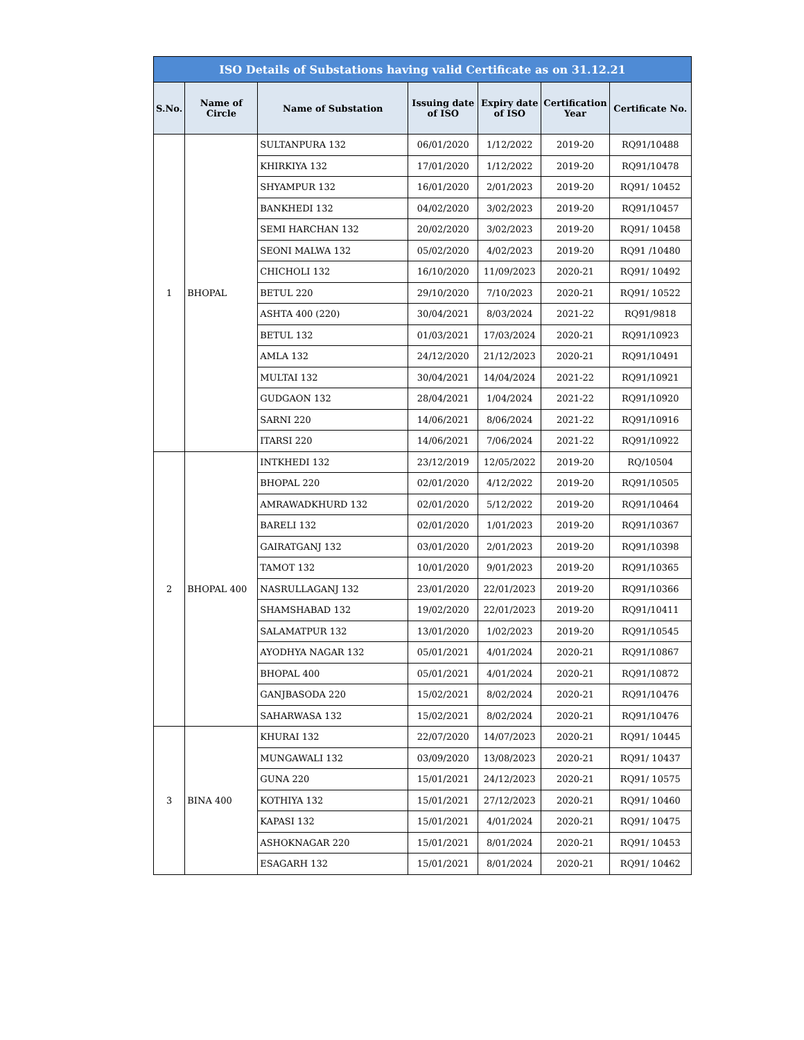| ISO Details of Substations having valid Certificate as on 31.12.21 | | | | | | |
| --- | --- | --- | --- | --- | --- | --- |
| S.No. | Name of Circle | Name of Substation | Issuing date of ISO | Expiry date of ISO | Certification Year | Certificate No. |
| 1 | BHOPAL | SULTANPURA 132 | 06/01/2020 | 1/12/2022 | 2019-20 | RQ91/10488 |
| | | KHIRKIYA 132 | 17/01/2020 | 1/12/2022 | 2019-20 | RQ91/10478 |
| | | SHYAMPUR 132 | 16/01/2020 | 2/01/2023 | 2019-20 | RQ91/ 10452 |
| | | BANKHEDI 132 | 04/02/2020 | 3/02/2023 | 2019-20 | RQ91/10457 |
| | | SEMI HARCHAN 132 | 20/02/2020 | 3/02/2023 | 2019-20 | RQ91/ 10458 |
| | | SEONI MALWA 132 | 05/02/2020 | 4/02/2023 | 2019-20 | RQ91 /10480 |
| | | CHICHOLI 132 | 16/10/2020 | 11/09/2023 | 2020-21 | RQ91/ 10492 |
| | | BETUL 220 | 29/10/2020 | 7/10/2023 | 2020-21 | RQ91/ 10522 |
| | | ASHTA 400 (220) | 30/04/2021 | 8/03/2024 | 2021-22 | RQ91/9818 |
| | | BETUL 132 | 01/03/2021 | 17/03/2024 | 2020-21 | RQ91/10923 |
| | | AMLA 132 | 24/12/2020 | 21/12/2023 | 2020-21 | RQ91/10491 |
| | | MULTAI 132 | 30/04/2021 | 14/04/2024 | 2021-22 | RQ91/10921 |
| | | GUDGAON 132 | 28/04/2021 | 1/04/2024 | 2021-22 | RQ91/10920 |
| | | SARNI 220 | 14/06/2021 | 8/06/2024 | 2021-22 | RQ91/10916 |
| | | ITARSI 220 | 14/06/2021 | 7/06/2024 | 2021-22 | RQ91/10922 |
| 2 | BHOPAL 400 | INTKHEDI 132 | 23/12/2019 | 12/05/2022 | 2019-20 | RQ/10504 |
| | | BHOPAL 220 | 02/01/2020 | 4/12/2022 | 2019-20 | RQ91/10505 |
| | | AMRAWADKHURD 132 | 02/01/2020 | 5/12/2022 | 2019-20 | RQ91/10464 |
| | | BARELI 132 | 02/01/2020 | 1/01/2023 | 2019-20 | RQ91/10367 |
| | | GAIRATGANJ 132 | 03/01/2020 | 2/01/2023 | 2019-20 | RQ91/10398 |
| | | TAMOT 132 | 10/01/2020 | 9/01/2023 | 2019-20 | RQ91/10365 |
| | | NASRULLAGANJ 132 | 23/01/2020 | 22/01/2023 | 2019-20 | RQ91/10366 |
| | | SHAMSHABAD 132 | 19/02/2020 | 22/01/2023 | 2019-20 | RQ91/10411 |
| | | SALAMATPUR 132 | 13/01/2020 | 1/02/2023 | 2019-20 | RQ91/10545 |
| | | AYODHYA NAGAR 132 | 05/01/2021 | 4/01/2024 | 2020-21 | RQ91/10867 |
| | | BHOPAL 400 | 05/01/2021 | 4/01/2024 | 2020-21 | RQ91/10872 |
| | | GANJBASODA 220 | 15/02/2021 | 8/02/2024 | 2020-21 | RQ91/10476 |
| | | SAHARWASA 132 | 15/02/2021 | 8/02/2024 | 2020-21 | RQ91/10476 |
| 3 | BINA 400 | KHURAI 132 | 22/07/2020 | 14/07/2023 | 2020-21 | RQ91/ 10445 |
| | | MUNGAWALI 132 | 03/09/2020 | 13/08/2023 | 2020-21 | RQ91/ 10437 |
| | | GUNA 220 | 15/01/2021 | 24/12/2023 | 2020-21 | RQ91/ 10575 |
| | | KOTHIYA 132 | 15/01/2021 | 27/12/2023 | 2020-21 | RQ91/ 10460 |
| | | KAPASI 132 | 15/01/2021 | 4/01/2024 | 2020-21 | RQ91/ 10475 |
| | | ASHOKNAGAR 220 | 15/01/2021 | 8/01/2024 | 2020-21 | RQ91/ 10453 |
| | | ESAGARH 132 | 15/01/2021 | 8/01/2024 | 2020-21 | RQ91/ 10462 |